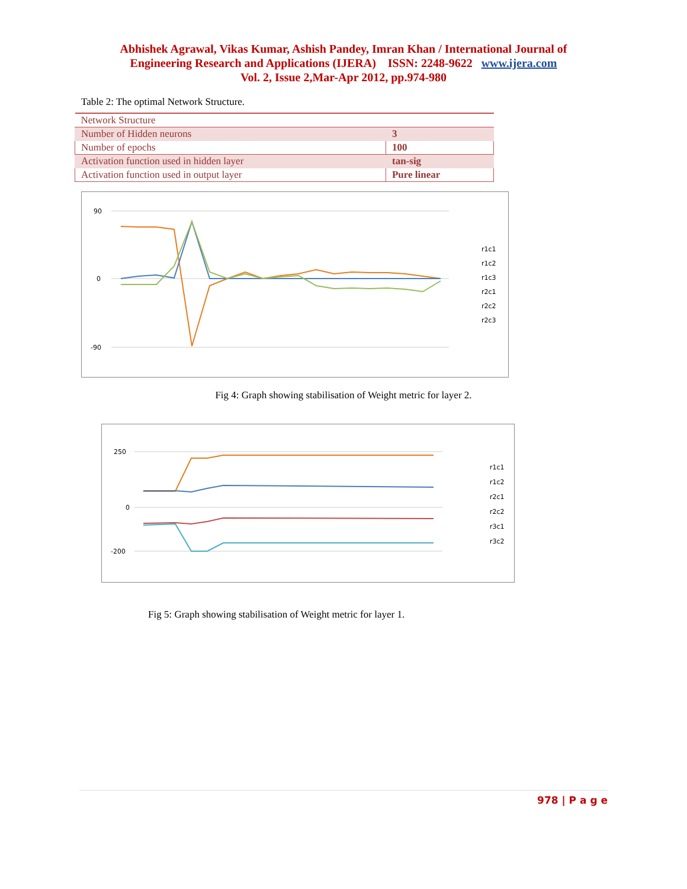Abhishek Agrawal, Vikas Kumar, Ashish Pandey, Imran Khan / International Journal of
Engineering Research and Applications (IJERA) ISSN: 2248-9622 www.ijera.com
Vol. 2, Issue 2,Mar-Apr 2012, pp.974-980
Table 2: The optimal Network Structure.
| Network Structure | |
| Number of Hidden neurons | 3 |
| Number of epochs | 100 |
| Activation function used in hidden layer | tan-sig |
| Activation function used in output layer | Pure linear |
90
0
-90
r1c1
r1c2
r1c3
r2c1
r2c2
r2c3
Fig 4: Graph showing stabilisation of Weight metric for layer 2.
250
0
-200
r1c1
r1c2
r2c1
r2c2
r3c1
r3c2
Fig 5: Graph showing stabilisation of Weight metric for layer 1.
978 | P a g e